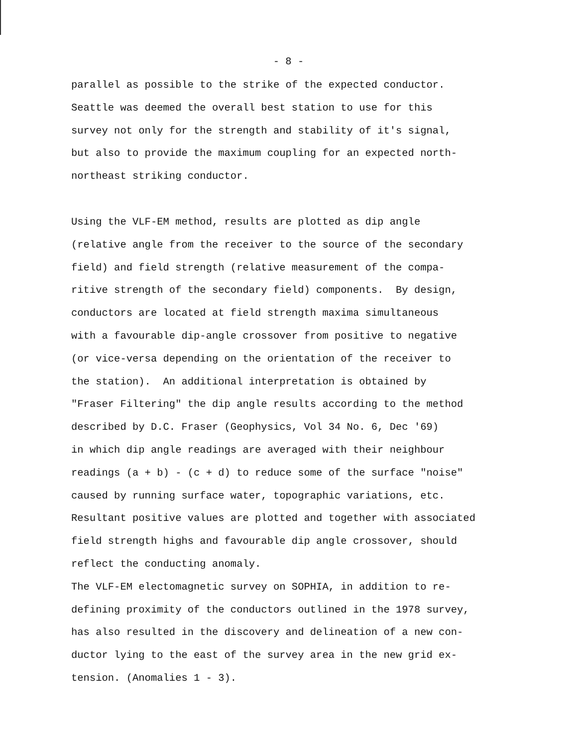- 8 -
parallel as possible to the strike of the expected conductor. Seattle was deemed the overall best station to use for this survey not only for the strength and stability of it's signal, but also to provide the maximum coupling for an expected north- northeast striking conductor.
Using the VLF-EM method, results are plotted as dip angle (relative angle from the receiver to the source of the secondary field) and field strength (relative measurement of the compa- ritive strength of the secondary field) components. By design, conductors are located at field strength maxima simultaneous with a favourable dip-angle crossover from positive to negative (or vice-versa depending on the orientation of the receiver to the station). An additional interpretation is obtained by "Fraser Filtering" the dip angle results according to the method described by D.C. Fraser (Geophysics, Vol 34 No. 6, Dec '69) in which dip angle readings are averaged with their neighbour readings (a + b) - (c + d) to reduce some of the surface "noise" caused by running surface water, topographic variations, etc. Resultant positive values are plotted and together with associated field strength highs and favourable dip angle crossover, should reflect the conducting anomaly.
The VLF-EM electomagnetic survey on SOPHIA, in addition to re- defining proximity of the conductors outlined in the 1978 survey, has also resulted in the discovery and delineation of a new con- ductor lying to the east of the survey area in the new grid ex- tension. (Anomalies 1 - 3).